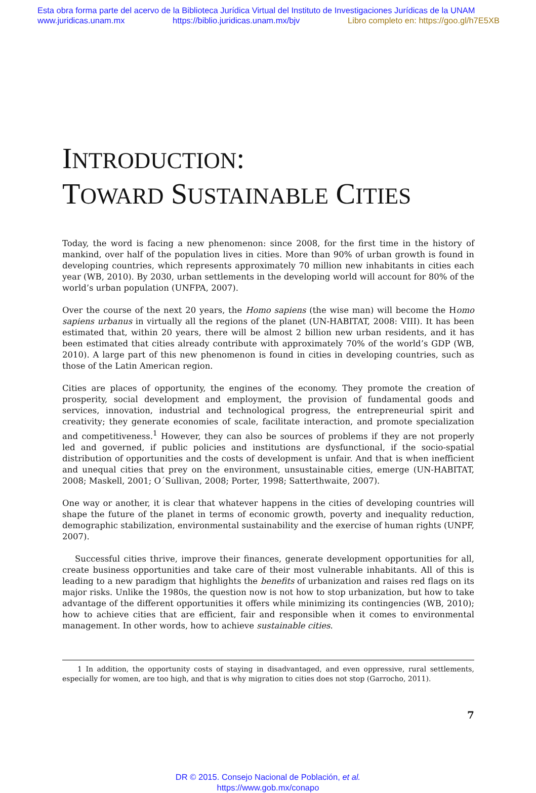Esta obra forma parte del acervo de la Biblioteca Jurídica Virtual del Instituto de Investigaciones Jurídicas de la UNAM
www.juridicas.unam.mx https://biblio.juridicas.unam.mx/bjv Libro completo en: https://goo.gl/h7E5XB
INTRODUCTION:
TOWARD SUSTAINABLE CITIES
Today, the word is facing a new phenomenon: since 2008, for the first time in the history of mankind, over half of the population lives in cities. More than 90% of urban growth is found in developing countries, which represents approximately 70 million new inhabitants in cities each year (WB, 2010). By 2030, urban settlements in the developing world will account for 80% of the world’s urban population (UNFPA, 2007).
Over the course of the next 20 years, the Homo sapiens (the wise man) will become the Homo sapiens urbanus in virtually all the regions of the planet (UN-HABITAT, 2008: VIII). It has been estimated that, within 20 years, there will be almost 2 billion new urban residents, and it has been estimated that cities already contribute with approximately 70% of the world’s GDP (WB, 2010). A large part of this new phenomenon is found in cities in developing countries, such as those of the Latin American region.
Cities are places of opportunity, the engines of the economy. They promote the creation of prosperity, social development and employment, the provision of fundamental goods and services, innovation, industrial and technological progress, the entrepreneurial spirit and creativity; they generate economies of scale, facilitate interaction, and promote specialization and competitiveness.<sup>1</sup> However, they can also be sources of problems if they are not properly led and governed, if public policies and institutions are dysfunctional, if the socio-spatial distribution of opportunities and the costs of development is unfair. And that is when inefficient and unequal cities that prey on the environment, unsustainable cities, emerge (UN-HABITAT, 2008; Maskell, 2001; O´Sullivan, 2008; Porter, 1998; Satterthwaite, 2007).
One way or another, it is clear that whatever happens in the cities of developing countries will shape the future of the planet in terms of economic growth, poverty and inequality reduction, demographic stabilization, environmental sustainability and the exercise of human rights (UNPF, 2007).
Successful cities thrive, improve their finances, generate development opportunities for all, create business opportunities and take care of their most vulnerable inhabitants. All of this is leading to a new paradigm that highlights the benefits of urbanization and raises red flags on its major risks. Unlike the 1980s, the question now is not how to stop urbanization, but how to take advantage of the different opportunities it offers while minimizing its contingencies (WB, 2010); how to achieve cities that are efficient, fair and responsible when it comes to environmental management. In other words, how to achieve sustainable cities.
1 In addition, the opportunity costs of staying in disadvantaged, and even oppressive, rural settlements, especially for women, are too high, and that is why migration to cities does not stop (Garrocho, 2011).
7
DR © 2015. Consejo Nacional de Población, et al.
https://www.gob.mx/conapo